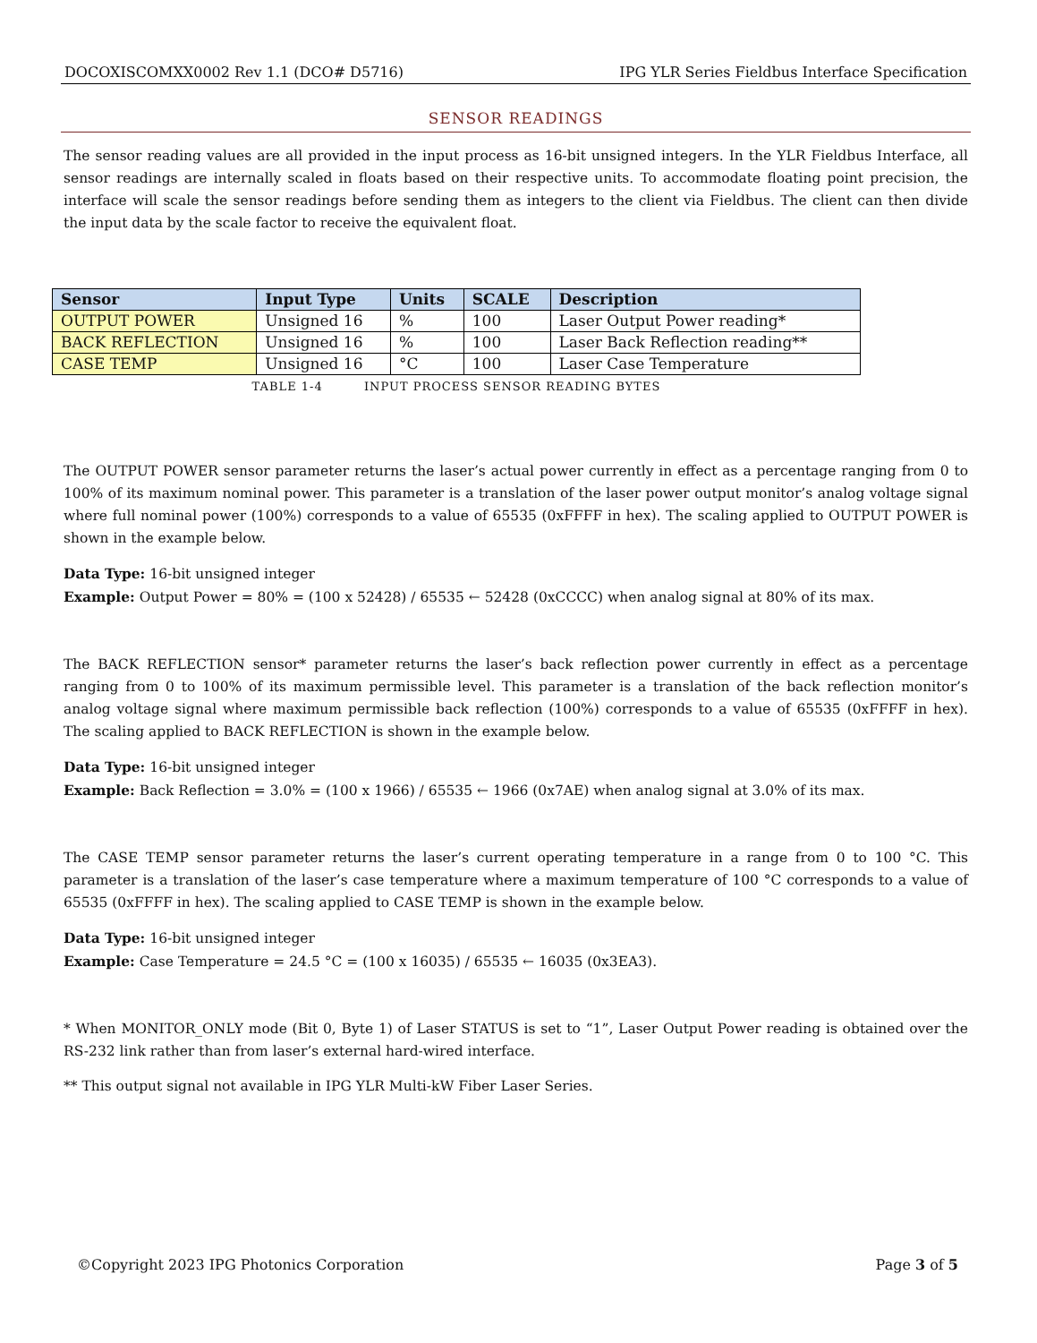DOCOXISCOMXX0002 Rev 1.1 (DCO# D5716) IPG YLR Series Fieldbus Interface Specification
SENSOR READINGS
The sensor reading values are all provided in the input process as 16-bit unsigned integers. In the YLR Fieldbus Interface, all sensor readings are internally scaled in floats based on their respective units. To accommodate floating point precision, the interface will scale the sensor readings before sending them as integers to the client via Fieldbus. The client can then divide the input data by the scale factor to receive the equivalent float.
| Sensor | Input Type | Units | SCALE | Description |
| --- | --- | --- | --- | --- |
| OUTPUT POWER | Unsigned 16 | % | 100 | Laser Output Power reading* |
| BACK REFLECTION | Unsigned 16 | % | 100 | Laser Back Reflection reading** |
| CASE TEMP | Unsigned 16 | °C | 100 | Laser Case Temperature |
TABLE 1-4 INPUT PROCESS SENSOR READING BYTES
The OUTPUT POWER sensor parameter returns the laser’s actual power currently in effect as a percentage ranging from 0 to 100% of its maximum nominal power. This parameter is a translation of the laser power output monitor’s analog voltage signal where full nominal power (100%) corresponds to a value of 65535 (0xFFFF in hex). The scaling applied to OUTPUT POWER is shown in the example below.
Data Type: 16-bit unsigned integer
Example: Output Power = 80% = (100 x 52428) / 65535 ← 52428 (0xCCCC) when analog signal at 80% of its max.
The BACK REFLECTION sensor* parameter returns the laser’s back reflection power currently in effect as a percentage ranging from 0 to 100% of its maximum permissible level. This parameter is a translation of the back reflection monitor’s analog voltage signal where maximum permissible back reflection (100%) corresponds to a value of 65535 (0xFFFF in hex). The scaling applied to BACK REFLECTION is shown in the example below.
Data Type: 16-bit unsigned integer
Example: Back Reflection = 3.0% = (100 x 1966) / 65535 ← 1966 (0x7AE) when analog signal at 3.0% of its max.
The CASE TEMP sensor parameter returns the laser’s current operating temperature in a range from 0 to 100 °C. This parameter is a translation of the laser’s case temperature where a maximum temperature of 100 °C corresponds to a value of 65535 (0xFFFF in hex). The scaling applied to CASE TEMP is shown in the example below.
Data Type: 16-bit unsigned integer
Example: Case Temperature = 24.5 °C = (100 x 16035) / 65535 ← 16035 (0x3EA3).
* When MONITOR_ONLY mode (Bit 0, Byte 1) of Laser STATUS is set to “1”, Laser Output Power reading is obtained over the RS-232 link rather than from laser’s external hard-wired interface.
** This output signal not available in IPG YLR Multi-kW Fiber Laser Series.
©Copyright 2023 IPG Photonics Corporation Page 3 of 5